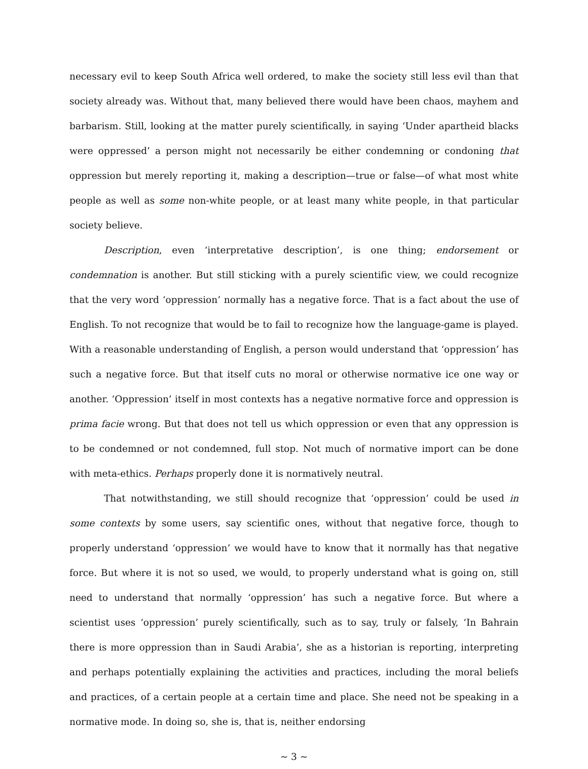necessary evil to keep South Africa well ordered, to make the society still less evil than that society already was. Without that, many believed there would have been chaos, mayhem and barbarism. Still, looking at the matter purely scientifically, in saying ‘Under apartheid blacks were oppressed’ a person might not necessarily be either condemning or condoning that oppression but merely reporting it, making a description—true or false—of what most white people as well as some non-white people, or at least many white people, in that particular society believe.
Description, even ‘interpretative description’, is one thing; endorsement or condemnation is another. But still sticking with a purely scientific view, we could recognize that the very word ‘oppression’ normally has a negative force. That is a fact about the use of English. To not recognize that would be to fail to recognize how the language-game is played. With a reasonable understanding of English, a person would understand that ‘oppression’ has such a negative force. But that itself cuts no moral or otherwise normative ice one way or another. ‘Oppression’ itself in most contexts has a negative normative force and oppression is prima facie wrong. But that does not tell us which oppression or even that any oppression is to be condemned or not condemned, full stop. Not much of normative import can be done with meta-ethics. Perhaps properly done it is normatively neutral.
That notwithstanding, we still should recognize that ‘oppression’ could be used in some contexts by some users, say scientific ones, without that negative force, though to properly understand ‘oppression’ we would have to know that it normally has that negative force. But where it is not so used, we would, to properly understand what is going on, still need to understand that normally ‘oppression’ has such a negative force. But where a scientist uses ‘oppression’ purely scientifically, such as to say, truly or falsely, ‘In Bahrain there is more oppression than in Saudi Arabia’, she as a historian is reporting, interpreting and perhaps potentially explaining the activities and practices, including the moral beliefs and practices, of a certain people at a certain time and place. She need not be speaking in a normative mode. In doing so, she is, that is, neither endorsing
~ 3 ~